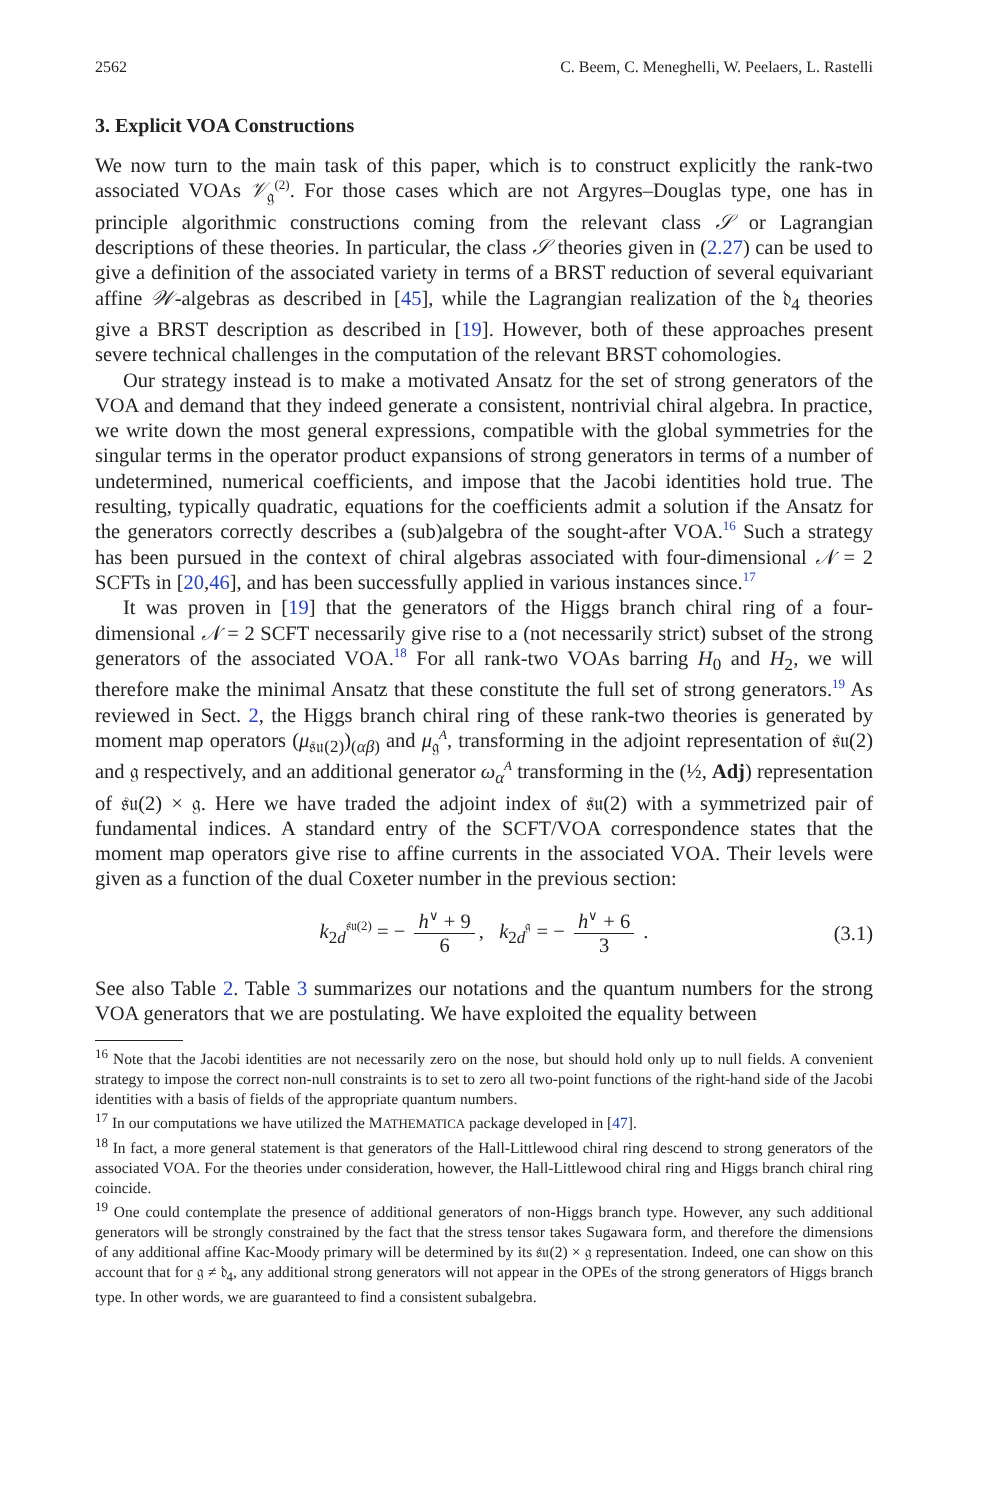2562 C. Beem, C. Meneghelli, W. Peelaers, L. Rastelli
3. Explicit VOA Constructions
We now turn to the main task of this paper, which is to construct explicitly the rank-two associated VOAs 𝒱<sub>𝔤</sub><sup>(2)</sup>. For those cases which are not Argyres–Douglas type, one has in principle algorithmic constructions coming from the relevant class 𝒮 or Lagrangian descriptions of these theories. In particular, the class 𝒮 theories given in (2.27) can be used to give a definition of the associated variety in terms of a BRST reduction of several equivariant affine 𝒲-algebras as described in [45], while the Lagrangian realization of the 𝔡<sub>4</sub> theories give a BRST description as described in [19]. However, both of these approaches present severe technical challenges in the computation of the relevant BRST cohomologies.
Our strategy instead is to make a motivated Ansatz for the set of strong generators of the VOA and demand that they indeed generate a consistent, nontrivial chiral algebra. In practice, we write down the most general expressions, compatible with the global symmetries for the singular terms in the operator product expansions of strong generators in terms of a number of undetermined, numerical coefficients, and impose that the Jacobi identities hold true. The resulting, typically quadratic, equations for the coefficients admit a solution if the Ansatz for the generators correctly describes a (sub)algebra of the sought-after VOA.<sup>16</sup> Such a strategy has been pursued in the context of chiral algebras associated with four-dimensional 𝒩 = 2 SCFTs in [20,46], and has been successfully applied in various instances since.<sup>17</sup>
It was proven in [19] that the generators of the Higgs branch chiral ring of a four-dimensional 𝒩 = 2 SCFT necessarily give rise to a (not necessarily strict) subset of the strong generators of the associated VOA.<sup>18</sup> For all rank-two VOAs barring H<sub>0</sub> and H<sub>2</sub>, we will therefore make the minimal Ansatz that these constitute the full set of strong generators.<sup>19</sup> As reviewed in Sect. 2, the Higgs branch chiral ring of these rank-two theories is generated by moment map operators (μ<sub>𝔰𝔲(2)</sub>)<sub>(αβ)</sub> and μ<sub>𝔤</sub><sup>A</sup>, transforming in the adjoint representation of 𝔰𝔲(2) and 𝔤 respectively, and an additional generator ω<sub>α</sub><sup>A</sup> transforming in the (½, Adj) representation of 𝔰𝔲(2) × 𝔤. Here we have traded the adjoint index of 𝔰𝔲(2) with a symmetrized pair of fundamental indices. A standard entry of the SCFT/VOA correspondence states that the moment map operators give rise to affine currents in the associated VOA. Their levels were given as a function of the dual Coxeter number in the previous section:
k<sub>2d</sub><sup>𝔰𝔲(2)</sup> = − h<sup>∨</sup> + 9 6, k<sub>2d</sub><sup>𝔤</sup> = − h<sup>∨</sup> + 6 3 . (3.1)
See also Table 2. Table 3 summarizes our notations and the quantum numbers for the strong VOA generators that we are postulating. We have exploited the equality between
<sup>16</sup> Note that the Jacobi identities are not necessarily zero on the nose, but should hold only up to null fields. A convenient strategy to impose the correct non-null constraints is to set to zero all two-point functions of the right-hand side of the Jacobi identities with a basis of fields of the appropriate quantum numbers.
<sup>17</sup> In our computations we have utilized the MATHEMATICA package developed in [47].
<sup>18</sup> In fact, a more general statement is that generators of the Hall-Littlewood chiral ring descend to strong generators of the associated VOA. For the theories under consideration, however, the Hall-Littlewood chiral ring and Higgs branch chiral ring coincide.
<sup>19</sup> One could contemplate the presence of additional generators of non-Higgs branch type. However, any such additional generators will be strongly constrained by the fact that the stress tensor takes Sugawara form, and therefore the dimensions of any additional affine Kac-Moody primary will be determined by its 𝔰𝔲(2) × 𝔤 representation. Indeed, one can show on this account that for 𝔤 ≠ 𝔡<sub>4</sub>, any additional strong generators will not appear in the OPEs of the strong generators of Higgs branch type. In other words, we are guaranteed to find a consistent subalgebra.